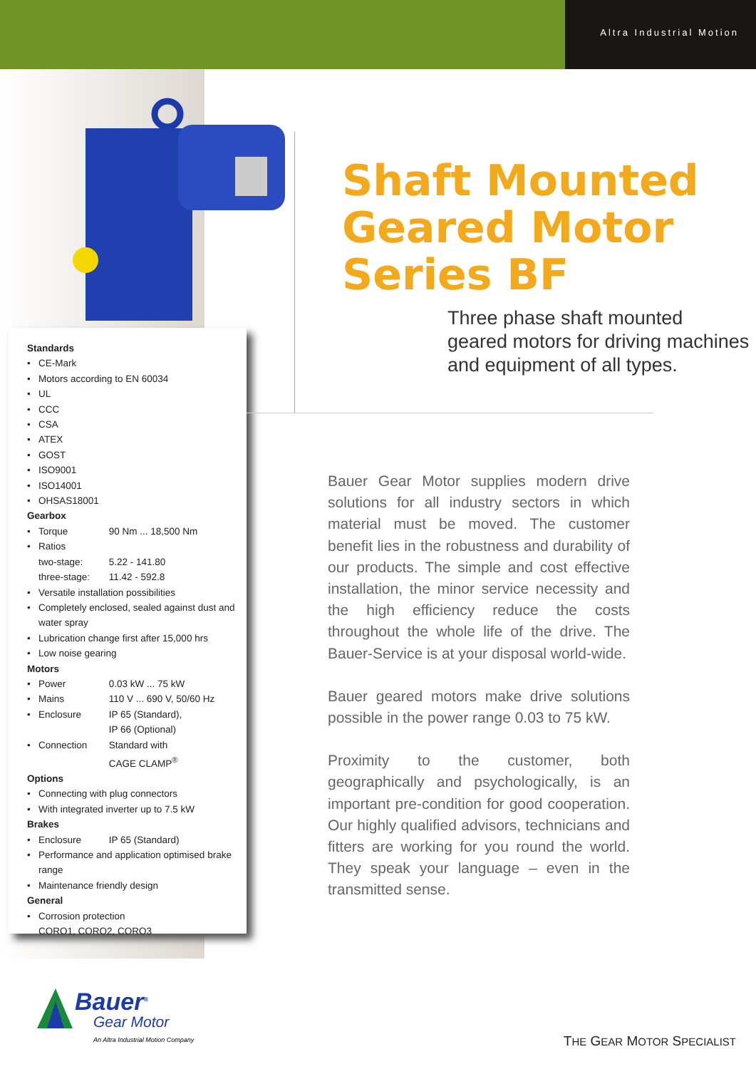Altra Industrial Motion
Standards
CE-Mark
Motors according to EN 60034
UL
CCC
CSA
ATEX
GOST
ISO9001
ISO14001
OHSAS18001
Gearbox
Torque 90 Nm ... 18,500 Nm
Ratios
two-stage: 5.22 - 141.80
three-stage: 11.42 - 592.8
Versatile installation possibilities
Completely enclosed, sealed against dust and water spray
Lubrication change first after 15,000 hrs
Low noise gearing
Motors
Power 0.03 kW ... 75 kW
Mains 110 V ... 690 V, 50/60 Hz
Enclosure IP 65 (Standard),
IP 66 (Optional)
Connection Standard with
CAGE CLAMP<sup>®</sup>
Options
Connecting with plug connectors
With integrated inverter up to 7.5 kW
Brakes
Enclosure IP 65 (Standard)
Performance and application optimised brake range
Maintenance friendly design
General
Corrosion protection
CORO1, CORO2, CORO3
Shaft Mounted
Geared Motor
Series BF
Three phase shaft mounted
geared motors for driving machines
and equipment of all types.
Bauer Gear Motor supplies modern drive solutions for all industry sectors in which material must be moved. The customer benefit lies in the robustness and durability of our products. The simple and cost effective installation, the minor service necessity and the high efficiency reduce the costs throughout the whole life of the drive. The Bauer-Service is at your disposal world-wide.
Bauer geared motors make drive solutions possible in the power range 0.03 to 75 kW.
Proximity to the customer, both geographically and psychologically, is an important pre-condition for good cooperation. Our highly qualified advisors, technicians and fitters are working for you round the world. They speak your language – even in the transmitted sense.
Bauer<sup>®</sup>
Gear Motor
An Altra Industrial Motion Company
THE GEAR MOTOR SPECIALIST